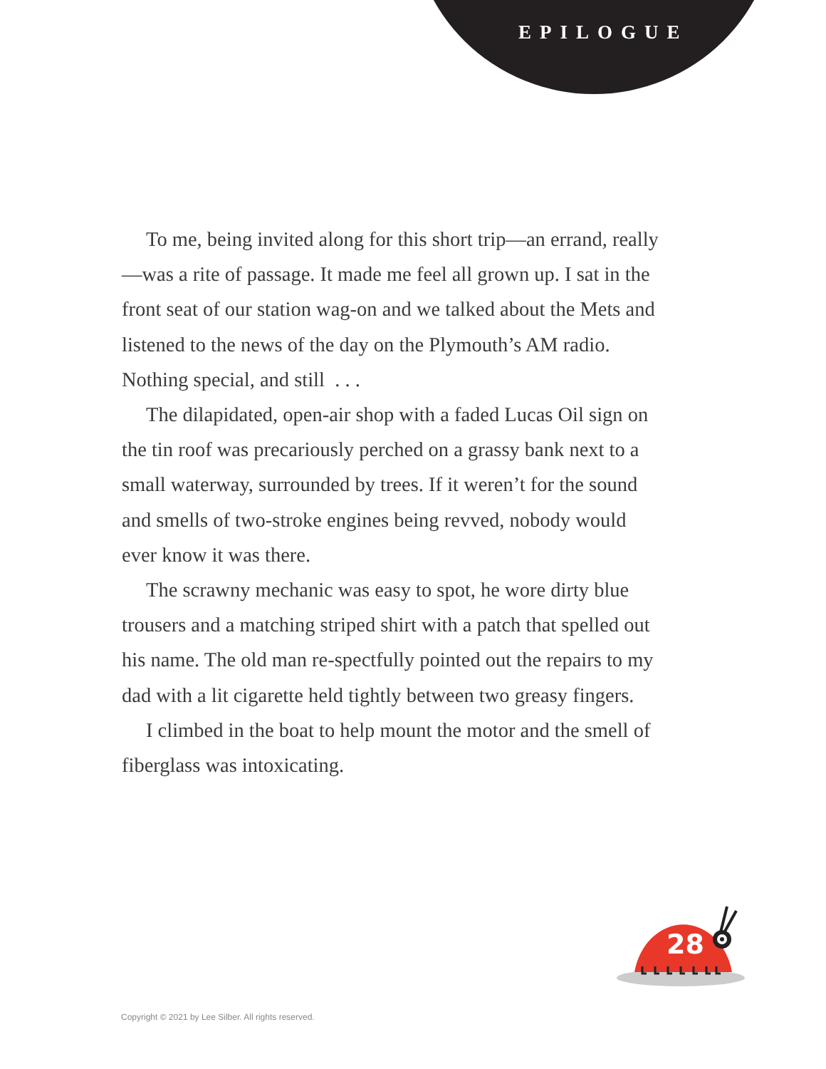EPILOGUE
To me, being invited along for this short trip—an errand, really—was a rite of passage. It made me feel all grown up. I sat in the front seat of our station wag-on and we talked about the Mets and listened to the news of the day on the Plymouth’s AM radio. Nothing special, and still . . .
The dilapidated, open-air shop with a faded Lucas Oil sign on the tin roof was precariously perched on a grassy bank next to a small waterway, surrounded by trees. If it weren’t for the sound and smells of two-stroke engines being revved, nobody would ever know it was there.
The scrawny mechanic was easy to spot, he wore dirty blue trousers and a matching striped shirt with a patch that spelled out his name. The old man re-spectfully pointed out the repairs to my dad with a lit cigarette held tightly between two greasy fingers.
I climbed in the boat to help mount the motor and the smell of fiberglass was intoxicating.
28
Copyright © 2021 by Lee Silber. All rights reserved.